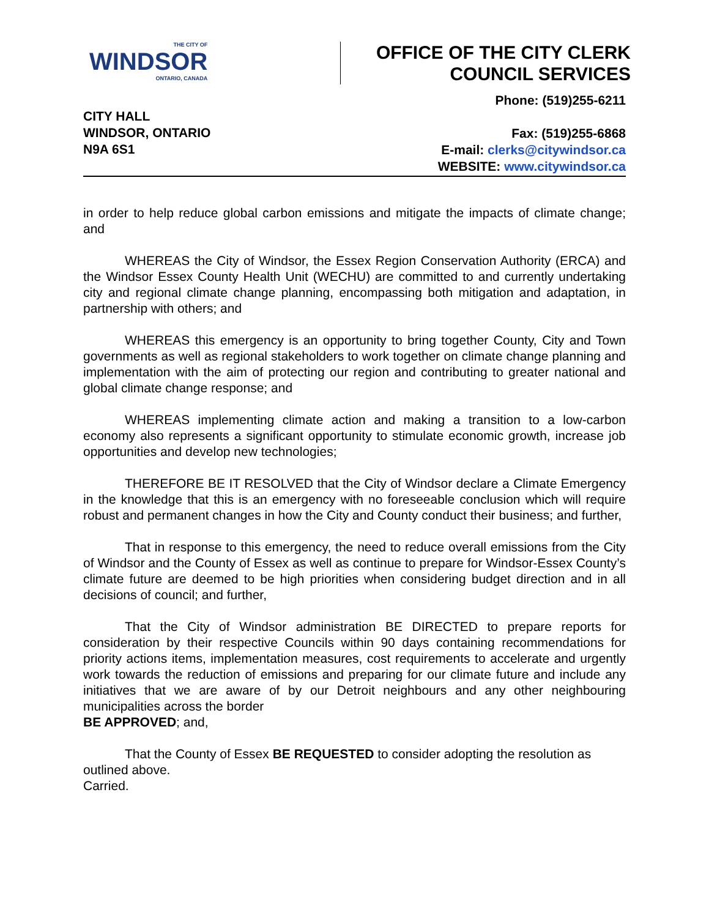THE CITY OF
WINDSOR
ONTARIO, CANADA
OFFICE OF THE CITY CLERK
COUNCIL SERVICES
CITY HALL
WINDSOR, ONTARIO
N9A 6S1
Phone: (519)255-6211
Fax: (519)255-6868
E-mail: clerks@citywindsor.ca
WEBSITE: www.citywindsor.ca
in order to help reduce global carbon emissions and mitigate the impacts of climate change; and
WHEREAS the City of Windsor, the Essex Region Conservation Authority (ERCA) and the Windsor Essex County Health Unit (WECHU) are committed to and currently undertaking city and regional climate change planning, encompassing both mitigation and adaptation, in partnership with others; and
WHEREAS this emergency is an opportunity to bring together County, City and Town governments as well as regional stakeholders to work together on climate change planning and implementation with the aim of protecting our region and contributing to greater national and global climate change response; and
WHEREAS implementing climate action and making a transition to a low-carbon economy also represents a significant opportunity to stimulate economic growth, increase job opportunities and develop new technologies;
THEREFORE BE IT RESOLVED that the City of Windsor declare a Climate Emergency in the knowledge that this is an emergency with no foreseeable conclusion which will require robust and permanent changes in how the City and County conduct their business; and further,
That in response to this emergency, the need to reduce overall emissions from the City of Windsor and the County of Essex as well as continue to prepare for Windsor-Essex County’s climate future are deemed to be high priorities when considering budget direction and in all decisions of council; and further,
That the City of Windsor administration BE DIRECTED to prepare reports for consideration by their respective Councils within 90 days containing recommendations for priority actions items, implementation measures, cost requirements to accelerate and urgently work towards the reduction of emissions and preparing for our climate future and include any initiatives that we are aware of by our Detroit neighbours and any other neighbouring municipalities across the border
BE APPROVED; and,
That the County of Essex BE REQUESTED to consider adopting the resolution as outlined above.
Carried.